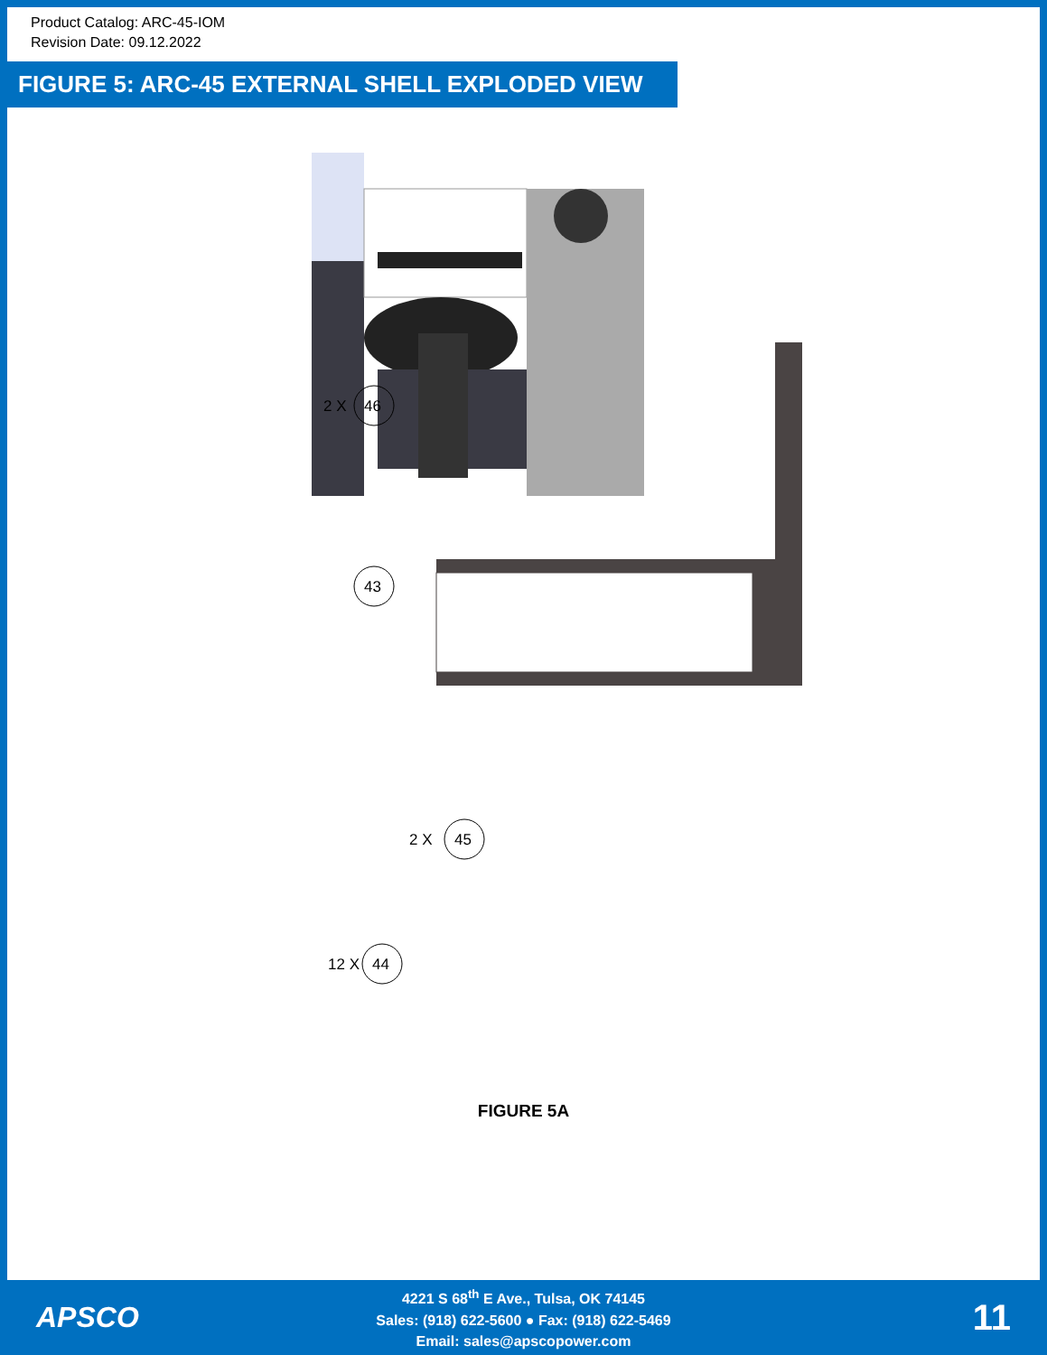Product Catalog: ARC-45-IOM
Revision Date: 09.12.2022
FIGURE 5: ARC-45 EXTERNAL SHELL EXPLODED VIEW
46
2 X
43
45
2 X
44
12 X
FIGURE 5A
APSCO
4221 S 68<sup>th</sup> E Ave., Tulsa, OK 74145
Sales: (918) 622-5600 ● Fax: (918) 622-5469
Email: sales@apscopower.com
11